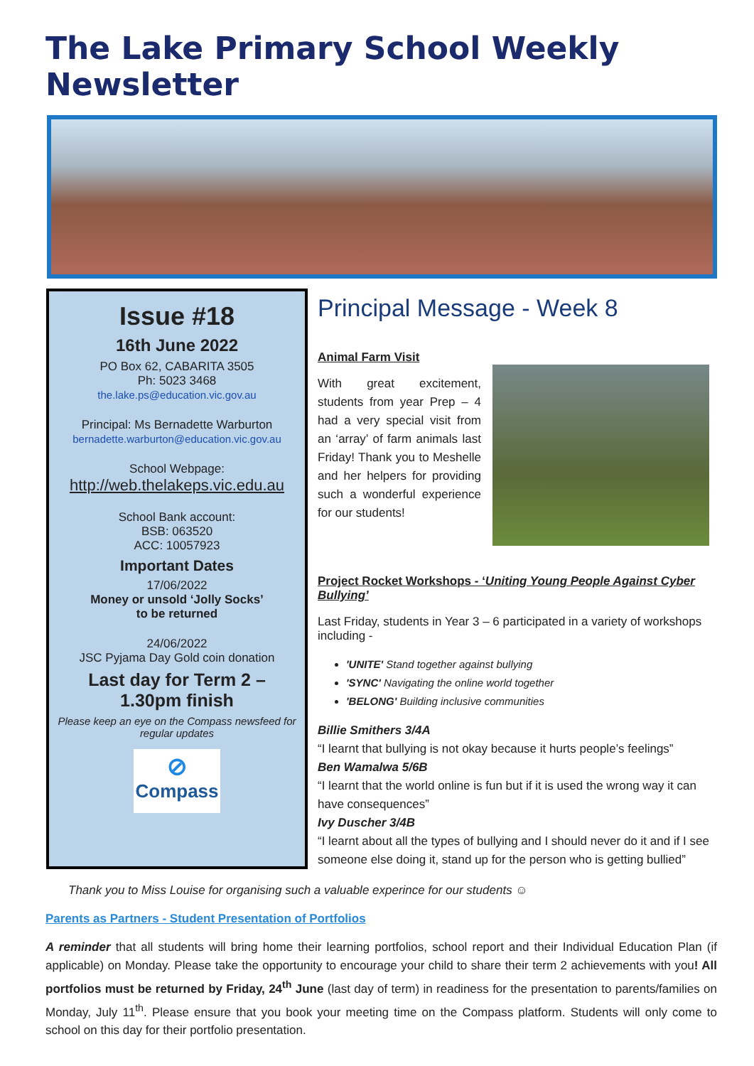The Lake Primary School Weekly Newsletter
Issue #18
16th June 2022
PO Box 62, CABARITA 3505
Ph: 5023 3468
the.lake.ps@education.vic.gov.au
Principal: Ms Bernadette Warburton
bernadette.warburton@education.vic.gov.au
School Webpage:
http://web.thelakeps.vic.edu.au
School Bank account:
BSB: 063520
ACC: 10057923
Important Dates
17/06/2022
Money or unsold ‘Jolly Socks’
to be returned
24/06/2022
JSC Pyjama Day Gold coin donation
Last day for Term 2 –
1.30pm finish
Please keep an eye on the Compass newsfeed for regular updates
⊘
Compass
Principal Message - Week 8
Animal Farm Visit
With great excitement, students from year Prep – 4 had a very special visit from an ‘array’ of farm animals last Friday! Thank you to Meshelle and her helpers for providing such a wonderful experience for our students!
Project Rocket Workshops - ‘Uniting Young People Against Cyber Bullying’
Last Friday, students in Year 3 – 6 participated in a variety of workshops including -
'UNITE' Stand together against bullying
'SYNC' Navigating the online world together
'BELONG' Building inclusive communities
Billie Smithers 3/4A
“I learnt that bullying is not okay because it hurts people’s feelings”
Ben Wamalwa 5/6B
“I learnt that the world online is fun but if it is used the wrong way it can have consequences”
Ivy Duscher 3/4B
“I learnt about all the types of bullying and I should never do it and if I see someone else doing it, stand up for the person who is getting bullied”
Thank you to Miss Louise for organising such a valuable experince for our students ☺
Parents as Partners - Student Presentation of Portfolios
A reminder that all students will bring home their learning portfolios, school report and their Individual Education Plan (if applicable) on Monday. Please take the opportunity to encourage your child to share their term 2 achievements with you! All portfolios must be returned by Friday, 24<sup>th</sup> June (last day of term) in readiness for the presentation to parents/families on Monday, July 11<sup>th</sup>. Please ensure that you book your meeting time on the Compass platform. Students will only come to school on this day for their portfolio presentation.